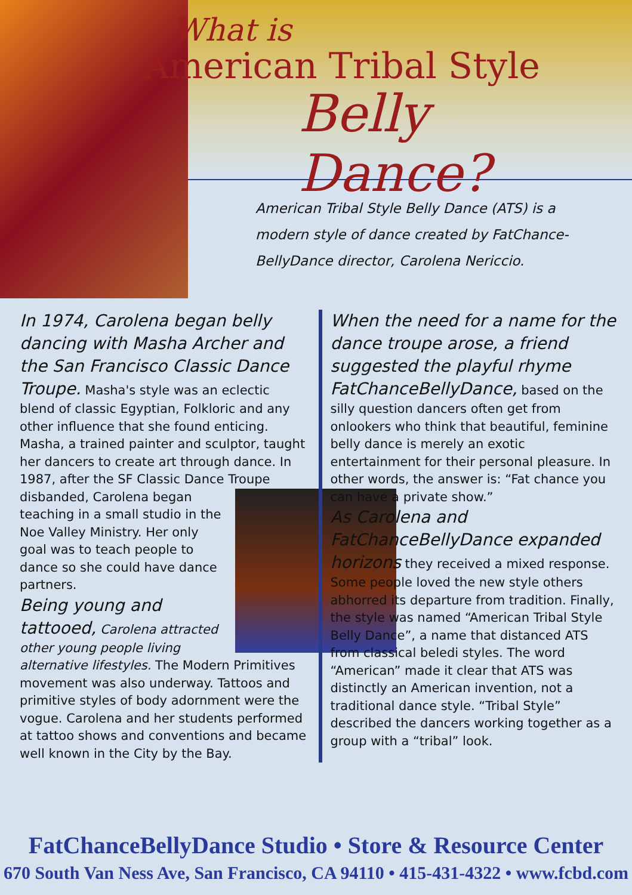What is
American Tribal Style
Belly Dance?
American Tribal Style Belly Dance (ATS) is a modern style of dance created by FatChance-BellyDance director, Carolena Nericcio.
In 1974, Carolena began belly dancing with Masha Archer and the San Francisco Classic Dance Troupe. Masha's style was an eclectic blend of classic Egyptian, Folkloric and any other influence that she found enticing. Masha, a trained painter and sculptor, taught her dancers to create art through dance. In 1987, after the SF Classic Dance Troupe disbanded,
Carolena began teaching in a small studio in the Noe Valley Ministry. Her only goal was to teach people to dance so she could have dance partners.
Being young and tattooed, Carolena attracted other young people living alternative lifestyles. The Modern Primitives movement was also underway. Tattoos and primitive styles of body adornment were the vogue. Carolena and her students performed at tattoo shows and conventions and became well known in the City by the Bay.
When the need for a name for the dance troupe arose, a friend suggested the playful rhyme FatChanceBellyDance, based on the silly question dancers often get from onlookers who think that beautiful, feminine belly dance is merely an exotic entertainment for their personal pleasure. In other words, the answer is: “Fat chance you can have a private show.”
As Carolena and FatChanceBellyDance expanded horizons they received a mixed response. Some people loved the new style others abhorred its departure from tradition. Finally, the style was named “American Tribal Style Belly Dance”, a name that distanced ATS from classical beledi styles. The word “American” made it clear that ATS was distinctly an American invention, not a traditional dance style. “Tribal Style” described the dancers working together as a group with a “tribal” look.
FatChanceBellyDance Studio • Store & Resource Center
670 South Van Ness Ave, San Francisco, CA 94110 • 415-431-4322 • www.fcbd.com